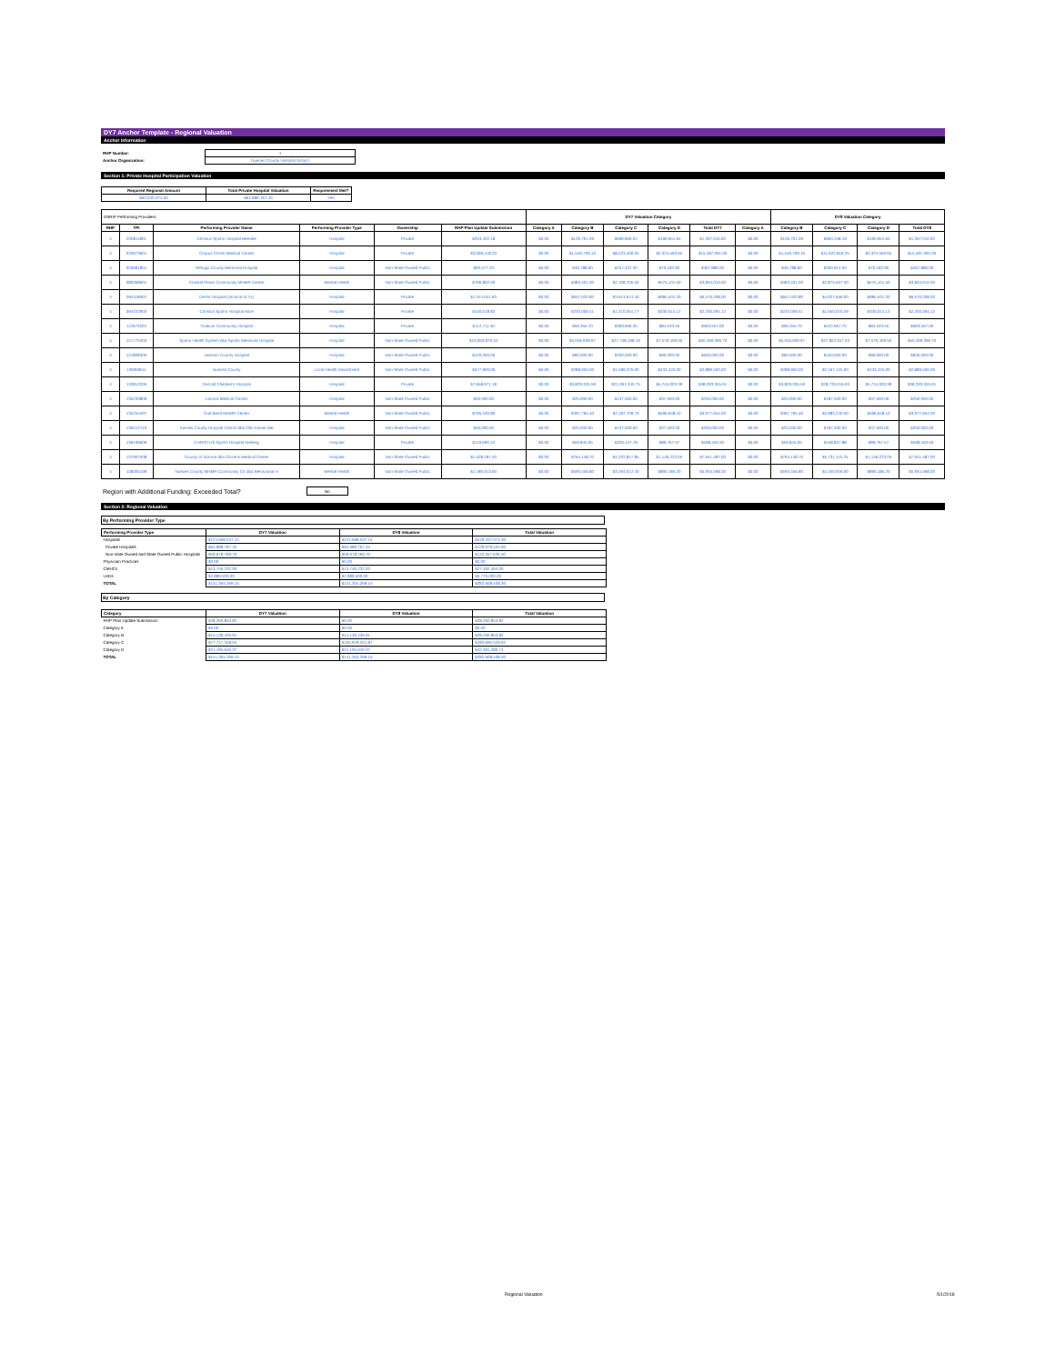DY7 Anchor Template - Regional Valuation
Anchor Information
| RHP Number: | 4 |
| Anchor Organization: | Nueces County Hospital District |
Section 1: Private Hospital Participation Valuation
| Required Regional Amount | Total Private Hospital Valuation | Requirement Met? |
| --- | --- | --- |
| $63,040,074.00 | $64,989,767.45 | Yes |
| DSRIP Performing Providers: | | | | | | DY7 Valuation Category | | | | | | DY8 Valuation Category | | | |
| RHP | TPI | Performing Provider Name | Performing Provider Type | Ownership | RHP Plan Update Submission | Category A | Category B | Category C | Category D | Total DY7 | Category A | Category B | Category C | Category D | Total DY8 |
| 4 | 020811801 | Christus Spohn Hospital Beeville | Hospital | Private | $253,402.18 | $0.00 | $126,701.09 | $696,856.01 | $190,051.64 | $1,267,010.92 | $0.00 | $126,701.09 | $950,258.19 | $190,051.64 | $1,267,010.92 |
| 4 | 020973601 | Corpus Christi Medical Center | Hospital | Private | $3,099,418.20 | $0.00 | $1,549,709.10 | $8,523,400.05 | $2,324,563.65 | $15,497,091.00 | $0.00 | $1,549,709.10 | $11,622,818.25 | $2,324,563.65 | $15,497,091.00 |
| 4 | 020991801 | Refugio County Memorial Hospital | Hospital | Non-State Owned Public | $93,577.20 | $0.00 | $46,788.60 | $257,337.30 | $70,182.90 | $467,886.00 | $0.00 | $46,788.60 | $350,914.50 | $70,182.90 | $467,886.00 |
| 4 | 080368601 | Coastal Plains Community MHMR Center | Mental Health | Non-State Owned Public | $766,802.00 | $0.00 | $383,401.00 | $2,108,705.50 | $575,101.50 | $3,834,010.00 | $0.00 | $383,401.00 | $2,875,507.50 | $575,101.50 | $3,834,010.00 |
| 4 | 094118902 | DeTar Hospital (Victoria of Tx) | Hospital | Private | $1,314,041.60 | $0.00 | $657,020.80 | $3,613,614.40 | $985,531.20 | $6,570,208.00 | $0.00 | $657,020.80 | $4,927,656.00 | $985,531.20 | $6,570,208.00 |
| 4 | 094222903 | Christus Spohn Hospital Alice | Hospital | Private | $440,018.82 | $0.00 | $220,009.41 | $1,210,051.77 | $330,014.12 | $2,200,094.12 | $0.00 | $220,009.41 | $1,650,070.59 | $330,014.12 | $2,200,094.12 |
| 4 | 112673204 | Yoakum Community Hospital | Hospital | Private | $112,711.40 | $0.00 | $56,355.70 | $309,956.35 | $84,533.55 | $563,557.00 | $0.00 | $56,355.70 | $422,667.75 | $84,533.55 | $563,557.00 |
| 4 | 121775403 | Spohn Health System dba Spohn Memorial Hospital | Hospital | Non-State Owned Public | $10,093,879.34 | $0.00 | $5,046,939.67 | $27,758,168.19 | $7,570,409.50 | $50,469,396.70 | $0.00 | $5,046,939.67 | $37,852,047.53 | $7,570,409.50 | $50,469,396.70 |
| 4 | 121808305 | Jackson County Hospital | Hospital | Non-State Owned Public | $120,000.00 | $0.00 | $60,000.00 | $330,000.00 | $90,000.00 | $600,000.00 | $0.00 | $60,000.00 | $450,000.00 | $90,000.00 | $600,000.00 |
| 4 | 130958511 | Nueces County | Local Health Department | Non-State Owned Public | $577,900.00 | $0.00 | $288,950.00 | $1,589,225.00 | $433,425.00 | $2,889,500.00 | $0.00 | $288,950.00 | $2,167,125.00 | $433,425.00 | $2,889,500.00 |
| 4 | 132812205 | Driscoll Children's Hospital | Hospital | Private | $7,658,671.18 | $0.00 | $3,829,335.59 | $21,061,345.75 | $5,744,003.39 | $38,293,355.91 | $0.00 | $3,829,335.59 | $28,720,016.93 | $5,744,003.39 | $38,293,355.91 |
| 4 | 135233809 | Lavaca Medical Center | Hospital | Non-State Owned Public | $50,000.00 | $0.00 | $25,000.00 | $137,500.00 | $37,500.00 | $250,000.00 | $0.00 | $25,000.00 | $187,500.00 | $37,500.00 | $250,000.00 |
| 4 | 135254407 | Gulf Bend MHMR Center | Mental Health | Non-State Owned Public | $795,530.80 | $0.00 | $397,765.40 | $2,187,709.70 | $596,648.10 | $3,977,654.00 | $0.00 | $397,765.40 | $2,983,240.50 | $596,648.10 | $3,977,654.00 |
| 4 | 136412710 | Karnes County Hospital District dba Otto Kaiser Me | Hospital | Non-State Owned Public | $50,000.00 | $0.00 | $25,000.00 | $137,500.00 | $37,500.00 | $250,000.00 | $0.00 | $25,000.00 | $187,500.00 | $37,500.00 | $250,000.00 |
| 4 | 136436606 | CHRISTUS Spohn Hospital Kleberg | Hospital | Private | $119,690.10 | $0.00 | $59,845.05 | $329,147.78 | $89,767.57 | $598,450.50 | $0.00 | $59,845.05 | $448,837.88 | $89,767.57 | $598,450.50 |
| 4 | 137907508 | County of Victoria dba Citizens Medical Center | Hospital | Non-State Owned Public | $1,528,297.40 | $0.00 | $764,148.70 | $4,202,817.85 | $1,146,223.05 | $7,641,487.00 | $0.00 | $764,148.70 | $5,731,115.25 | $1,146,223.05 | $7,641,487.00 |
| 4 | 138305109 | Nueces County MHMR Community Ctr dba Behavioral H | Mental Health | Non-State Owned Public | $1,186,913.60 | $0.00 | $593,456.80 | $3,264,012.40 | $890,185.20 | $5,934,568.00 | $0.00 | $593,456.80 | $4,450,926.00 | $890,185.20 | $5,934,568.00 |
| Region with Additional Funding: Exceeded Total? | No |
Section 2: Regional Valuation
By Performing Provider Type
| Performing Provider Type | DY7 Valuation | DY8 Valuation | Total Valuation |
| --- | --- | --- | --- |
| Hospitals | $124,668,537.15 | $124,668,537.15 | $249,337,074.30 |
| Private Hospitals | $64,989,767.45 | $64,989,767.45 | $129,979,534.90 |
| Non-state Owned and State Owned Public Hospitals | $59,678,769.70 | $59,678,769.70 | $119,357,539.40 |
| Physician Practices | $0.00 | $0.00 | $0.00 |
| CMHCs | $13,746,232.00 | $13,746,232.00 | $27,492,464.00 |
| LHDs | $2,889,500.00 | $2,889,500.00 | $5,779,000.00 |
| TOTAL | $141,304,269.15 | $141,304,269.15 | $282,608,538.30 |
By Category
| Category | DY7 Valuation | DY8 Valuation | Total Valuation |
| --- | --- | --- | --- |
| RHP Plan Update Submission | $28,260,853.82 | $0.00 | $28,260,853.82 |
| Category A | $0.00 | $0.00 | $0.00 |
| Category B | $14,130,426.91 | $14,130,426.91 | $28,260,853.82 |
| Category C | $77,717,348.05 | $105,978,201.87 | $183,695,549.92 |
| Category D | $21,195,640.37 | $21,195,640.37 | $42,391,280.74 |
| TOTAL | $141,304,269.15 | $141,304,269.15 | $282,608,538.30 |
Regional Valuation 5/1/2018